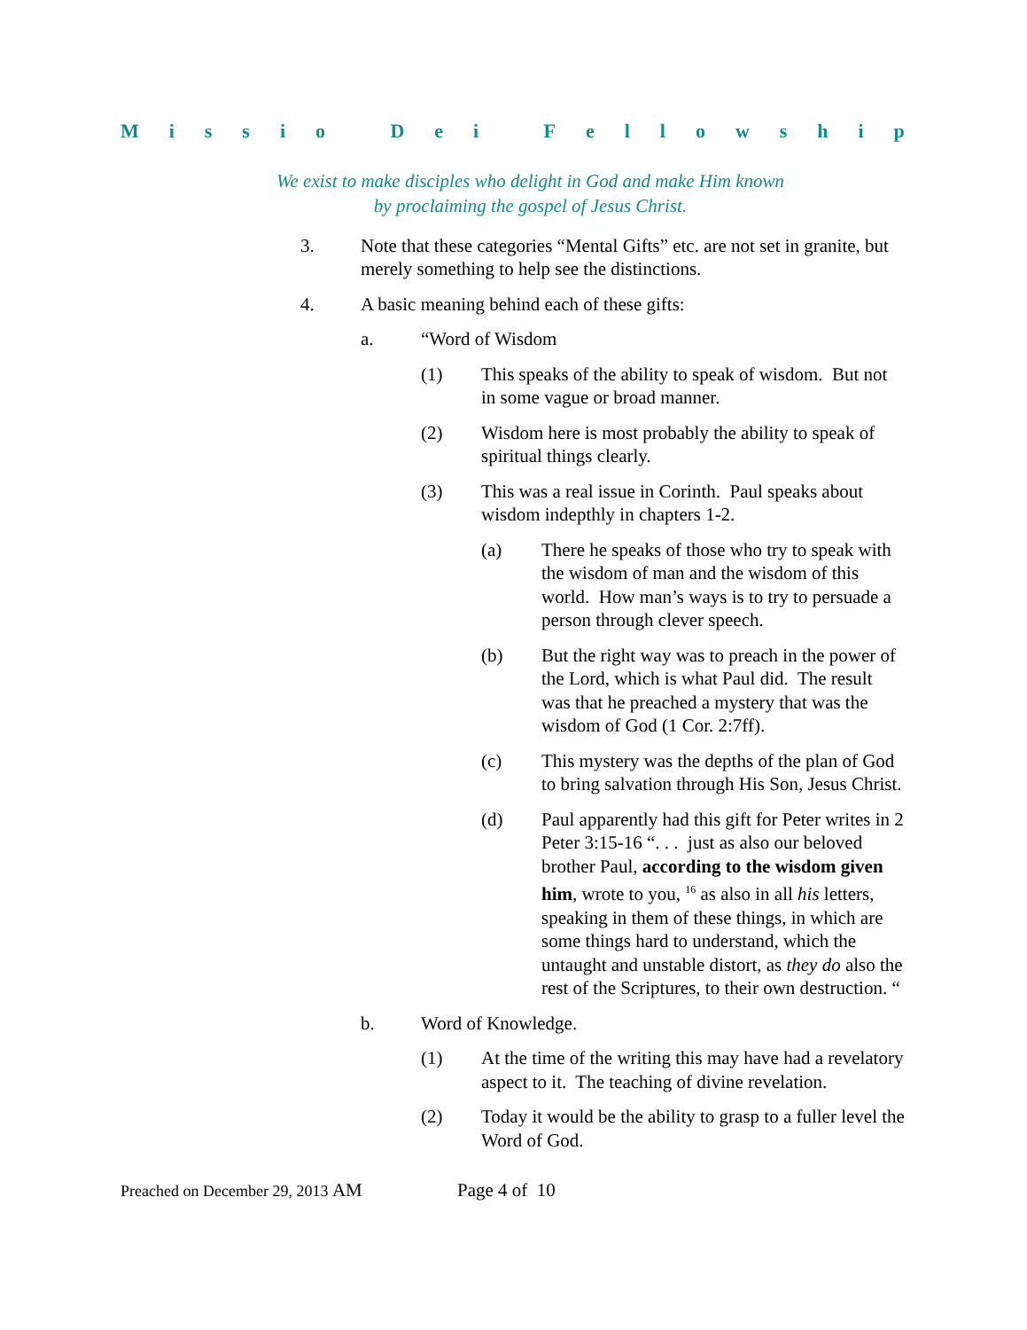Missio Dei Fellowship
We exist to make disciples who delight in God and make Him known
by proclaiming the gospel of Jesus Christ.
3. Note that these categories “Mental Gifts” etc. are not set in granite, but merely something to help see the distinctions.
4. A basic meaning behind each of these gifts:
a. “Word of Wisdom
(1) This speaks of the ability to speak of wisdom. But not in some vague or broad manner.
(2) Wisdom here is most probably the ability to speak of spiritual things clearly.
(3) This was a real issue in Corinth. Paul speaks about wisdom indepthly in chapters 1-2.
(a) There he speaks of those who try to speak with the wisdom of man and the wisdom of this world. How man’s ways is to try to persuade a person through clever speech.
(b) But the right way was to preach in the power of the Lord, which is what Paul did. The result was that he preached a mystery that was the wisdom of God (1 Cor. 2:7ff).
(c) This mystery was the depths of the plan of God to bring salvation through His Son, Jesus Christ.
(d) Paul apparently had this gift for Peter writes in 2 Peter 3:15-16 “. . . just as also our beloved brother Paul, according to the wisdom given him, wrote to you, <sup>16</sup> as also in all his letters, speaking in them of these things, in which are some things hard to understand, which the untaught and unstable distort, as they do also the rest of the Scriptures, to their own destruction. “
b. Word of Knowledge.
(1) At the time of the writing this may have had a revelatory aspect to it. The teaching of divine revelation.
(2) Today it would be the ability to grasp to a fuller level the Word of God.
Preached on December 29, 2013 AM Page 4 of 10